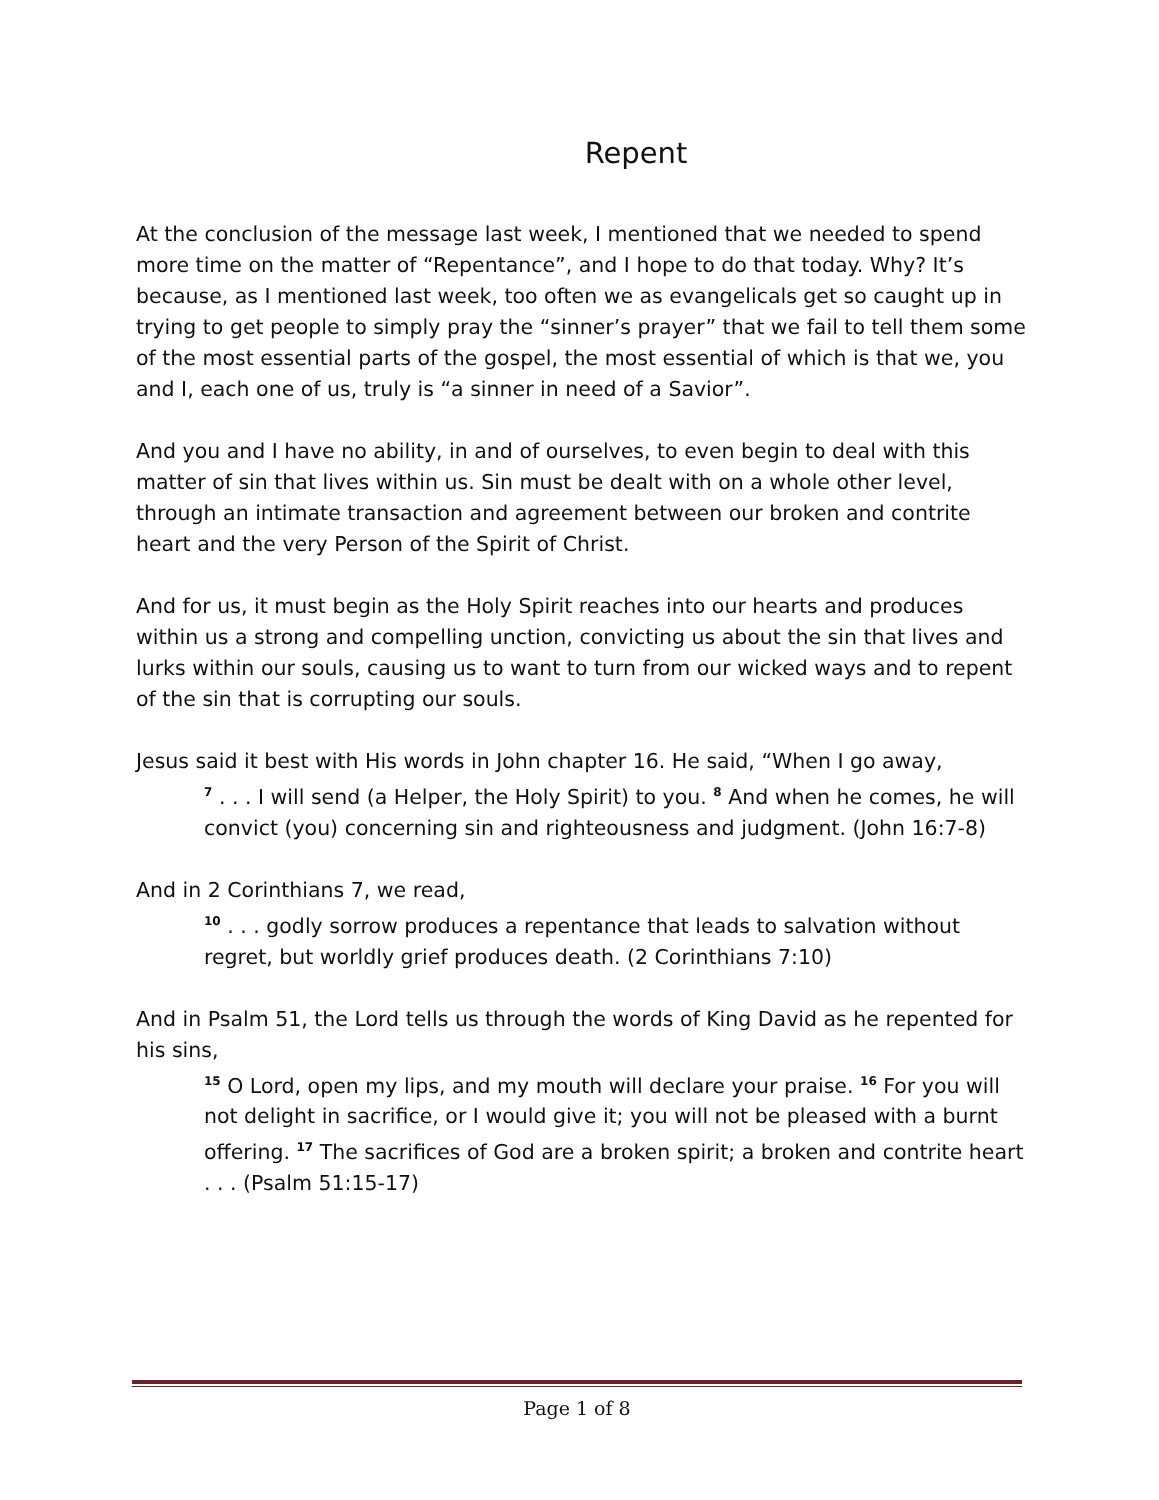Repent
At the conclusion of the message last week, I mentioned that we needed to spend more time on the matter of “Repentance”, and I hope to do that today. Why? It’s because, as I mentioned last week, too often we as evangelicals get so caught up in trying to get people to simply pray the “sinner’s prayer” that we fail to tell them some of the most essential parts of the gospel, the most essential of which is that we, you and I, each one of us, truly is “a sinner in need of a Savior”.
And you and I have no ability, in and of ourselves, to even begin to deal with this matter of sin that lives within us. Sin must be dealt with on a whole other level, through an intimate transaction and agreement between our broken and contrite heart and the very Person of the Spirit of Christ.
And for us, it must begin as the Holy Spirit reaches into our hearts and produces within us a strong and compelling unction, convicting us about the sin that lives and lurks within our souls, causing us to want to turn from our wicked ways and to repent of the sin that is corrupting our souls.
Jesus said it best with His words in John chapter 16. He said, “When I go away,
<sup>7</sup> . . . I will send (a Helper, the Holy Spirit) to you. <sup>8</sup> And when he comes, he will convict (you) concerning sin and righteousness and judgment. (John 16:7-8)
And in 2 Corinthians 7, we read,
<sup>10</sup> . . . godly sorrow produces a repentance that leads to salvation without regret, but worldly grief produces death. (2 Corinthians 7:10)
And in Psalm 51, the Lord tells us through the words of King David as he repented for his sins,
<sup>15</sup> O Lord, open my lips, and my mouth will declare your praise. <sup>16</sup> For you will not delight in sacrifice, or I would give it; you will not be pleased with a burnt offering. <sup>17</sup> The sacrifices of God are a broken spirit; a broken and contrite heart . . . (Psalm 51:15-17)
Page 1 of 8